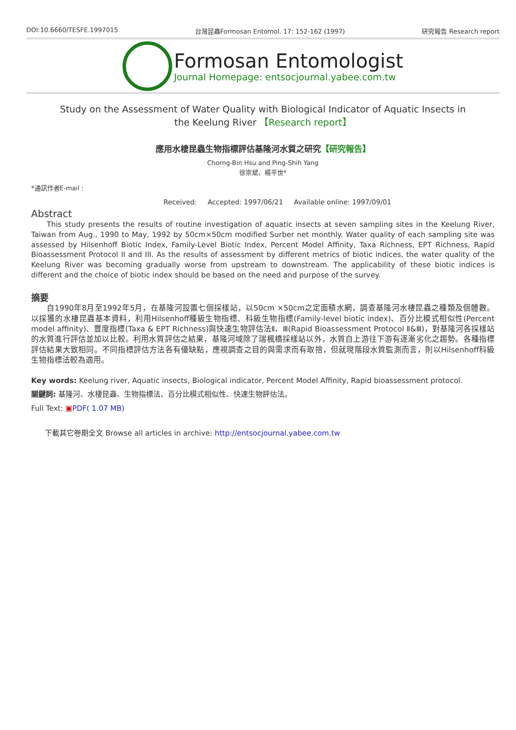DOI:10.6660/TESFE.1997015 台灣昆蟲Formosan Entomol. 17: 152-162 (1997) 研究報告 Research report
Formosan Entomologist
Journal Homepage: entsocjournal.yabee.com.tw
Study on the Assessment of Water Quality with Biological Indicator of Aquatic Insects in the Keelung River 【Research report】
應用水棲昆蟲生物指標評估基隆河水質之研究【研究報告】
Chorng-Bin Hsu and Ping-Shih Yang
徐崇斌、楊平世*
*通訊作者E-mail :
Received: Accepted: 1997/06/21 Available online: 1997/09/01
Abstract
This study presents the results of routine investigation of aquatic insects at seven sampling sites in the Keelung River, Taiwan from Aug., 1990 to May, 1992 by 50cm×50cm modified Surber net monthly. Water quality of each sampling site was assessed by Hilsenhoff Biotic Index, Family-Level Biotic Index, Percent Model Affinity, Taxa Richness, EPT Richness, Rapid Bioassessment Protocol II and III. As the results of assessment by different metrics of biotic indices, the water quality of the Keelung River was becoming gradually worse from upstream to downstream. The applicability of these biotic indices is different and the choice of biotic index should be based on the need and purpose of the survey.
摘要
自1990年8月至1992年5月，在基隆河設置七個採樣站，以50cm ×50cm之定面積水網，調查基隆河水棲昆蟲之種類及個體數。以採獲的水棲昆蟲基本資料，利用Hilsenhoff種級生物指標、科級生物指標(Family-level biotic index)、百分比模式相似性(Percent model affinity)、豐度指標(Taxa & EPT Richness)與快速生物評估法Ⅱ、Ⅲ(Rapid Bioassessment Protocol Ⅱ&Ⅲ)，對基隆河各採樣站的水質進行評估並加以比較。利用水質評估之結果，基隆河域除了瑞楓橋採樣站以外，水質自上游往下游有逐漸劣化之趨勢。各種指標評估結果大致相同。不同指標評估方法各有優缺點，應視調查之目的與需求而有取捨，但就現階段水質監測而言，則以Hilsenhoff科級生物指標法較為適用。
Key words: Keelung river, Aquatic insects, Biological indicator, Percent Model Affinity, Rapid bioassessment protocol.
關鍵詞: 基隆河、水棲昆蟲、生物指標法、百分比模式相似性、快速生物評估法。
Full Text: ▣PDF( 1.07 MB)
下載其它卷期全文 Browse all articles in archive: http://entsocjournal.yabee.com.tw